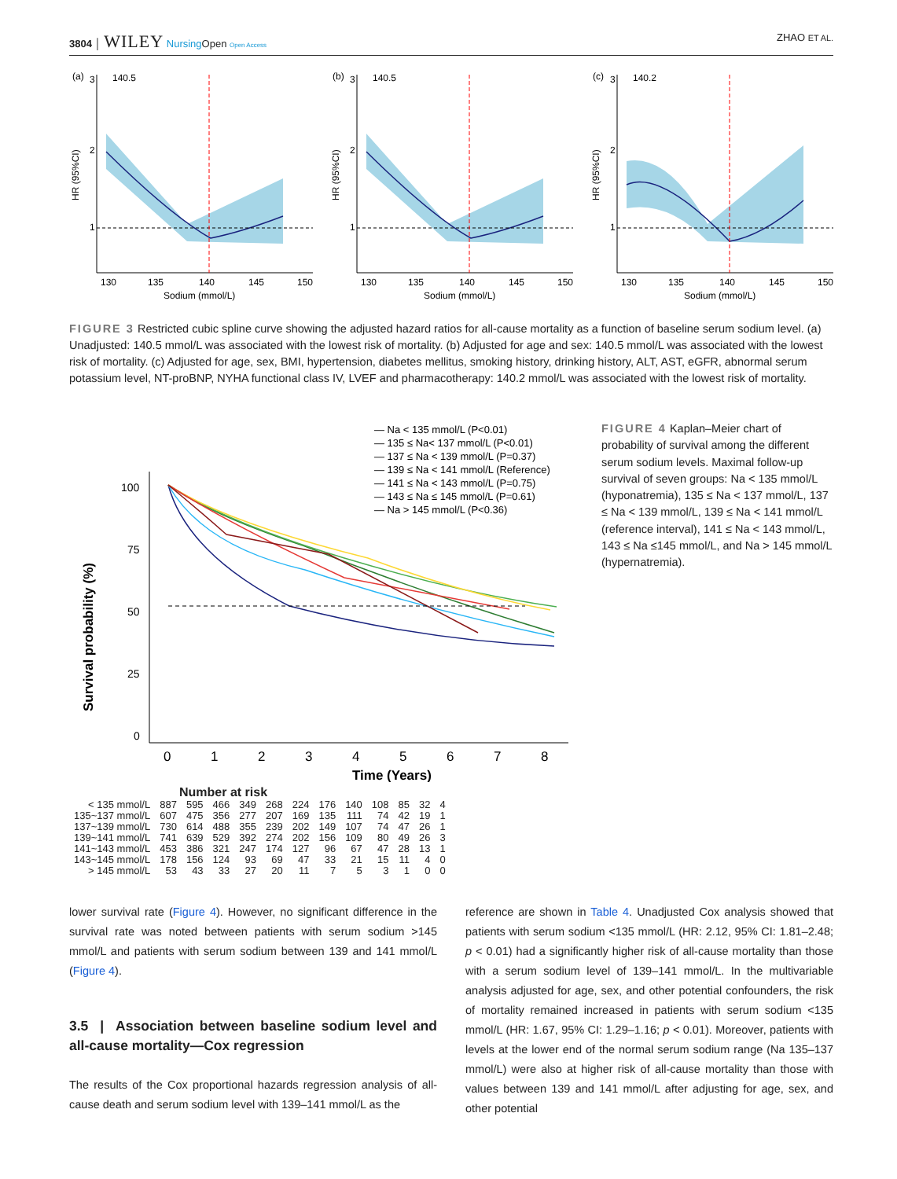3804 │ WILEY Nursing Open Open Access
ZHAO ET AL.
(a)
140.5
3
2
1
130
135
140
145
150
Sodium (mmol/L)
HR (95%CI)
(b)
140.5
3
2
1
130
135
140
145
150
Sodium (mmol/L)
HR (95%CI)
(c)
140.2
3
2
1
130
135
140
145
150
Sodium (mmol/L)
HR (95%CI)
FIGURE 3 Restricted cubic spline curve showing the adjusted hazard ratios for all-cause mortality as a function of baseline serum sodium level. (a) Unadjusted: 140.5 mmol/L was associated with the lowest risk of mortality. (b) Adjusted for age and sex: 140.5 mmol/L was associated with the lowest risk of mortality. (c) Adjusted for age, sex, BMI, hypertension, diabetes mellitus, smoking history, drinking history, ALT, AST, eGFR, abnormal serum potassium level, NT-proBNP, NYHA functional class IV, LVEF and pharmacotherapy: 140.2 mmol/L was associated with the lowest risk of mortality.
— Na < 135 mmol/L (P<0.01)
— 135 ≤ Na< 137 mmol/L (P<0.01)
— 137 ≤ Na < 139 mmol/L (P=0.37)
— 139 ≤ Na < 141 mmol/L (Reference)
— 141 ≤ Na < 143 mmol/L (P=0.75)
— 143 ≤ Na ≤ 145 mmol/L (P=0.61)
— Na > 145 mmol/L (P<0.36)
100
75
50
25
0
0
1
2
3
4
5
6
7
8
Time (Years)
Survival probability (%)
Number at risk
| < 135 mmol/L | 887 | 595 | 466 | 349 | 268 | 224 | 176 | 140 | 108 | 85 | 32 | 4 |
| 135~137 mmol/L | 607 | 475 | 356 | 277 | 207 | 169 | 135 | 111 | 74 | 42 | 19 | 1 |
| 137~139 mmol/L | 730 | 614 | 488 | 355 | 239 | 202 | 149 | 107 | 74 | 47 | 26 | 1 |
| 139~141 mmol/L | 741 | 639 | 529 | 392 | 274 | 202 | 156 | 109 | 80 | 49 | 26 | 3 |
| 141~143 mmol/L | 453 | 386 | 321 | 247 | 174 | 127 | 96 | 67 | 47 | 28 | 13 | 1 |
| 143~145 mmol/L | 178 | 156 | 124 | 93 | 69 | 47 | 33 | 21 | 15 | 11 | 4 | 0 |
| > 145 mmol/L | 53 | 43 | 33 | 27 | 20 | 11 | 7 | 5 | 3 | 1 | 0 | 0 |
FIGURE 4 Kaplan–Meier chart of probability of survival among the different serum sodium levels. Maximal follow-up survival of seven groups: Na < 135 mmol/L (hyponatremia), 135 ≤ Na < 137 mmol/L, 137 ≤ Na < 139 mmol/L, 139 ≤ Na < 141 mmol/L (reference interval), 141 ≤ Na < 143 mmol/L, 143 ≤ Na ≤145 mmol/L, and Na > 145 mmol/L (hypernatremia).
lower survival rate (Figure 4). However, no significant difference in the survival rate was noted between patients with serum sodium >145 mmol/L and patients with serum sodium between 139 and 141 mmol/L (Figure 4).
3.5 | Association between baseline sodium level and all-cause mortality—Cox regression
The results of the Cox proportional hazards regression analysis of all-cause death and serum sodium level with 139–141 mmol/L as the
reference are shown in Table 4. Unadjusted Cox analysis showed that patients with serum sodium <135 mmol/L (HR: 2.12, 95% CI: 1.81–2.48; p < 0.01) had a significantly higher risk of all-cause mortality than those with a serum sodium level of 139–141 mmol/L. In the multivariable analysis adjusted for age, sex, and other potential confounders, the risk of mortality remained increased in patients with serum sodium <135 mmol/L (HR: 1.67, 95% CI: 1.29–1.16; p < 0.01). Moreover, patients with levels at the lower end of the normal serum sodium range (Na 135–137 mmol/L) were also at higher risk of all-cause mortality than those with values between 139 and 141 mmol/L after adjusting for age, sex, and other potential